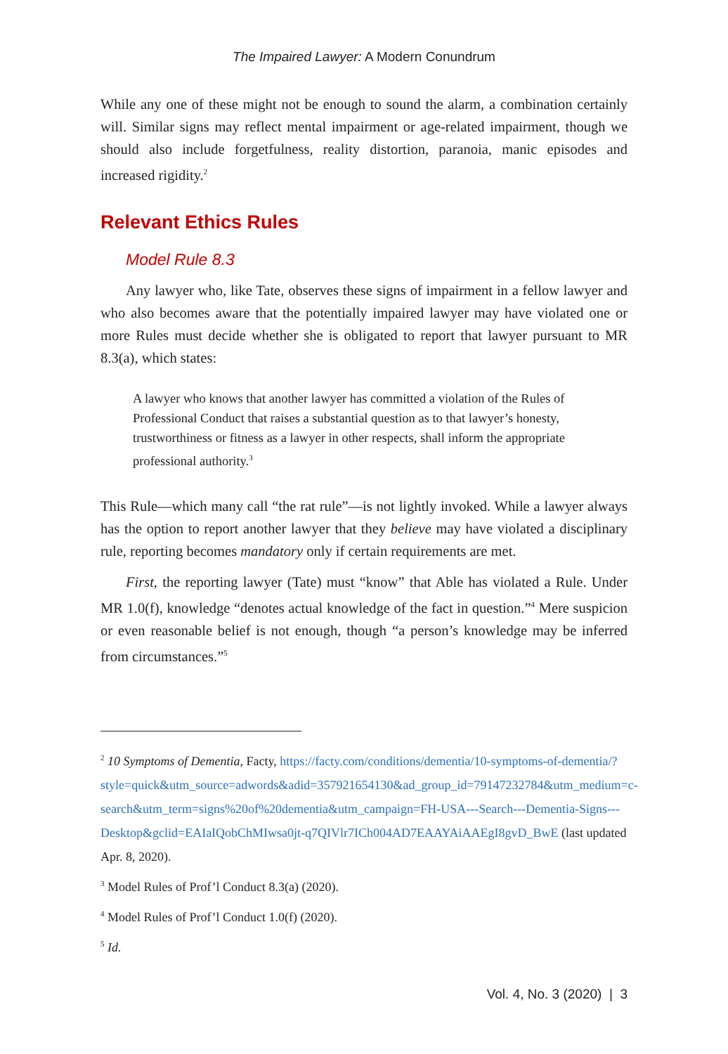The Impaired Lawyer: A Modern Conundrum
While any one of these might not be enough to sound the alarm, a combination certainly will. Similar signs may reflect mental impairment or age-related impairment, though we should also include forgetfulness, reality distortion, paranoia, manic episodes and increased rigidity.<sup>2</sup>
Relevant Ethics Rules
Model Rule 8.3
Any lawyer who, like Tate, observes these signs of impairment in a fellow lawyer and who also becomes aware that the potentially impaired lawyer may have violated one or more Rules must decide whether she is obligated to report that lawyer pursuant to MR 8.3(a), which states:
A lawyer who knows that another lawyer has committed a violation of the Rules of Professional Conduct that raises a substantial question as to that lawyer’s honesty, trustworthiness or fitness as a lawyer in other respects, shall inform the appropriate professional authority.<sup>3</sup>
This Rule—which many call “the rat rule”—is not lightly invoked. While a lawyer always has the option to report another lawyer that they believe may have violated a disciplinary rule, reporting becomes mandatory only if certain requirements are met.
First, the reporting lawyer (Tate) must “know” that Able has violated a Rule. Under MR 1.0(f), knowledge “denotes actual knowledge of the fact in question.”<sup>4</sup> Mere suspicion or even reasonable belief is not enough, though “a person’s knowledge may be inferred from circumstances.”<sup>5</sup>
<sup>2</sup> 10 Symptoms of Dementia, Facty, https://facty.com/conditions/dementia/10-symptoms-of-dementia/?style=quick&utm_source=adwords&adid=357921654130&ad_group_id=79147232784&utm_medium=c-search&utm_term=signs%20of%20dementia&utm_campaign=FH-USA---Search---Dementia-Signs---Desktop&gclid=EAIaIQobChMIwsa0jt-q7QIVlr7ICh004AD7EAAYAiAAEgI8gvD_BwE (last updated Apr. 8, 2020).
<sup>3</sup> Model Rules of Prof’l Conduct 8.3(a) (2020).
<sup>4</sup> Model Rules of Prof’l Conduct 1.0(f) (2020).
<sup>5</sup> Id.
Vol. 4, No. 3 (2020) | 3